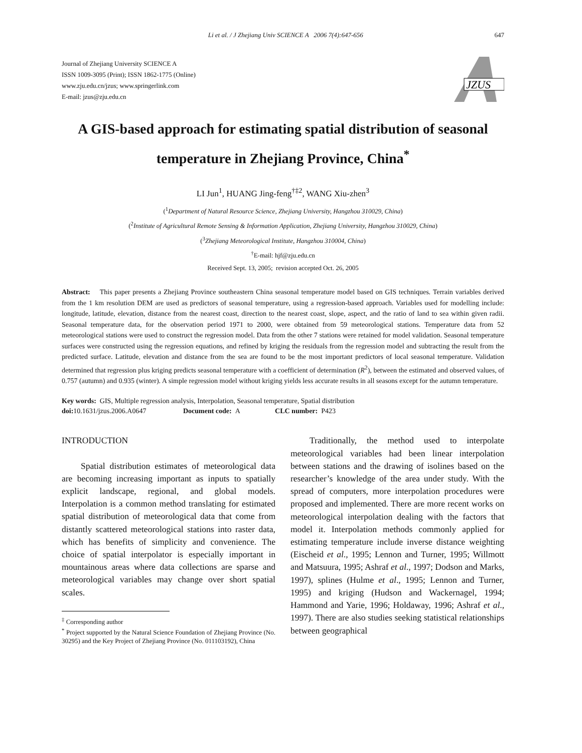Li et al. / J Zhejiang Univ SCIENCE A 2006 7(4):647-656 647
Journal of Zhejiang University SCIENCE A
ISSN 1009-3095 (Print); ISSN 1862-1775 (Online)
www.zju.edu.cn/jzus; www.springerlink.com
E-mail: jzus@zju.edu.cn
JZUS
A GIS-based approach for estimating spatial distribution of seasonal temperature in Zhejiang Province, China<sup>*</sup>
LI Jun<sup>1</sup>, HUANG Jing-feng<sup>†‡2</sup>, WANG Xiu-zhen<sup>3</sup>
(<sup>1</sup>Department of Natural Resource Science, Zhejiang University, Hangzhou 310029, China)
(<sup>2</sup>Institute of Agricultural Remote Sensing & Information Application, Zhejiang University, Hangzhou 310029, China)
(<sup>3</sup>Zhejiang Meteorological Institute, Hangzhou 310004, China)
<sup>†</sup> E-mail: hjf@zju.edu.cn
Received Sept. 13, 2005; revision accepted Oct. 26, 2005
Abstract: This paper presents a Zhejiang Province southeastern China seasonal temperature model based on GIS techniques. Terrain variables derived from the 1 km resolution DEM are used as predictors of seasonal temperature, using a regression-based approach. Variables used for modelling include: longitude, latitude, elevation, distance from the nearest coast, direction to the nearest coast, slope, aspect, and the ratio of land to sea within given radii. Seasonal temperature data, for the observation period 1971 to 2000, were obtained from 59 meteorological stations. Temperature data from 52 meteorological stations were used to construct the regression model. Data from the other 7 stations were retained for model validation. Seasonal temperature surfaces were constructed using the regression equations, and refined by kriging the residuals from the regression model and subtracting the result from the predicted surface. Latitude, elevation and distance from the sea are found to be the most important predictors of local seasonal temperature. Validation determined that regression plus kriging predicts seasonal temperature with a coefficient of determination (R<sup>2</sup>), between the estimated and observed values, of 0.757 (autumn) and 0.935 (winter). A simple regression model without kriging yields less accurate results in all seasons except for the autumn temperature.
Key words: GIS, Multiple regression analysis, Interpolation, Seasonal temperature, Spatial distribution
doi: 10.1631/jzus.2006.A0647 Document code: A CLC number: P423
INTRODUCTION
Spatial distribution estimates of meteorological data are becoming increasing important as inputs to spatially explicit landscape, regional, and global models. Interpolation is a common method translating for estimated spatial distribution of meteorological data that come from distantly scattered meteorological stations into raster data, which has benefits of simplicity and convenience. The choice of spatial interpolator is especially important in mountainous areas where data collections are sparse and meteorological variables may change over short spatial scales.
<sup>‡</sup> Corresponding author
<sup>*</sup> Project supported by the Natural Science Foundation of Zhejiang Province (No. 30295) and the Key Project of Zhejiang Province (No. 011103192), China
Traditionally, the method used to interpolate meteorological variables had been linear interpolation between stations and the drawing of isolines based on the researcher’s knowledge of the area under study. With the spread of computers, more interpolation procedures were proposed and implemented. There are more recent works on meteorological interpolation dealing with the factors that model it. Interpolation methods commonly applied for estimating temperature include inverse distance weighting (Eischeid et al., 1995; Lennon and Turner, 1995; Willmott and Matsuura, 1995; Ashraf et al., 1997; Dodson and Marks, 1997), splines (Hulme et al., 1995; Lennon and Turner, 1995) and kriging (Hudson and Wackernagel, 1994; Hammond and Yarie, 1996; Holdaway, 1996; Ashraf et al., 1997). There are also studies seeking statistical relationships between geographical